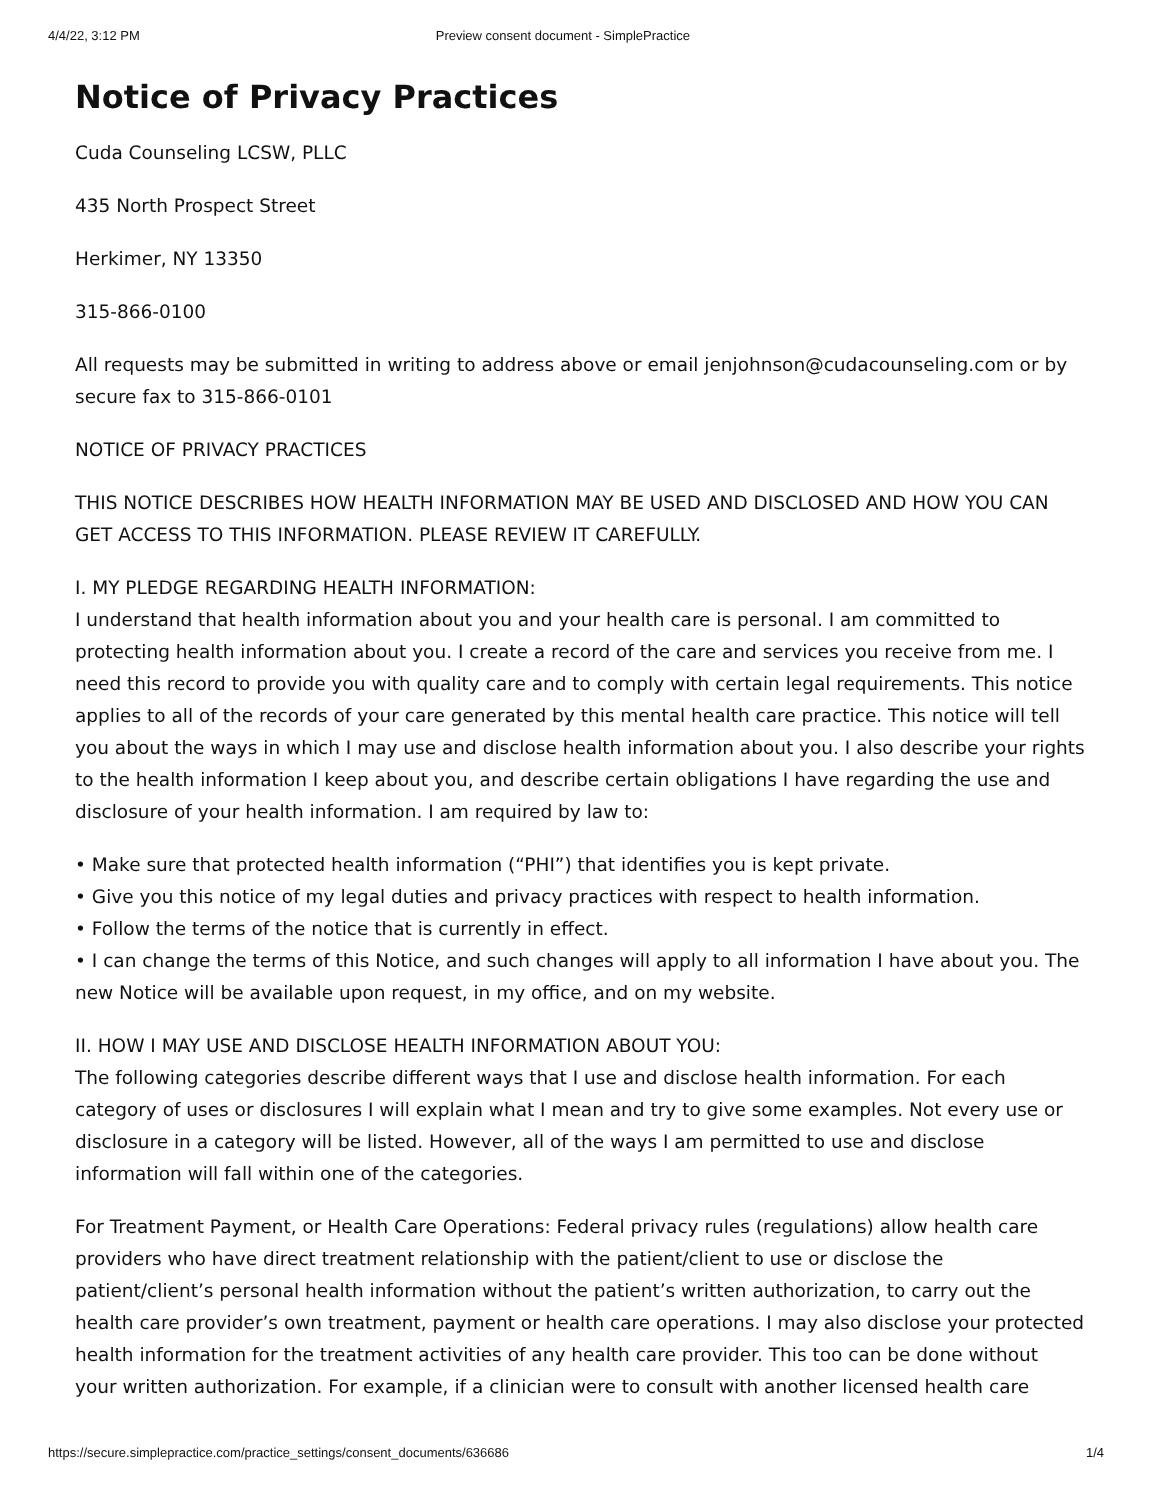4/4/22, 3:12 PM Preview consent document - SimplePractice
Notice of Privacy Practices
Cuda Counseling LCSW, PLLC
435 North Prospect Street
Herkimer, NY 13350
315-866-0100
All requests may be submitted in writing to address above or email jenjohnson@cudacounseling.com or by secure fax to 315-866-0101
NOTICE OF PRIVACY PRACTICES
THIS NOTICE DESCRIBES HOW HEALTH INFORMATION MAY BE USED AND DISCLOSED AND HOW YOU CAN GET ACCESS TO THIS INFORMATION. PLEASE REVIEW IT CAREFULLY.
I. MY PLEDGE REGARDING HEALTH INFORMATION:
I understand that health information about you and your health care is personal. I am committed to protecting health information about you. I create a record of the care and services you receive from me. I need this record to provide you with quality care and to comply with certain legal requirements. This notice applies to all of the records of your care generated by this mental health care practice. This notice will tell you about the ways in which I may use and disclose health information about you. I also describe your rights to the health information I keep about you, and describe certain obligations I have regarding the use and disclosure of your health information. I am required by law to:
• Make sure that protected health information (“PHI”) that identifies you is kept private.
• Give you this notice of my legal duties and privacy practices with respect to health information.
• Follow the terms of the notice that is currently in effect.
• I can change the terms of this Notice, and such changes will apply to all information I have about you. The new Notice will be available upon request, in my office, and on my website.
II. HOW I MAY USE AND DISCLOSE HEALTH INFORMATION ABOUT YOU:
The following categories describe different ways that I use and disclose health information. For each category of uses or disclosures I will explain what I mean and try to give some examples. Not every use or disclosure in a category will be listed. However, all of the ways I am permitted to use and disclose information will fall within one of the categories.
For Treatment Payment, or Health Care Operations: Federal privacy rules (regulations) allow health care providers who have direct treatment relationship with the patient/client to use or disclose the patient/client’s personal health information without the patient’s written authorization, to carry out the health care provider’s own treatment, payment or health care operations. I may also disclose your protected health information for the treatment activities of any health care provider. This too can be done without your written authorization. For example, if a clinician were to consult with another licensed health care
https://secure.simplepractice.com/practice_settings/consent_documents/636686 1/4